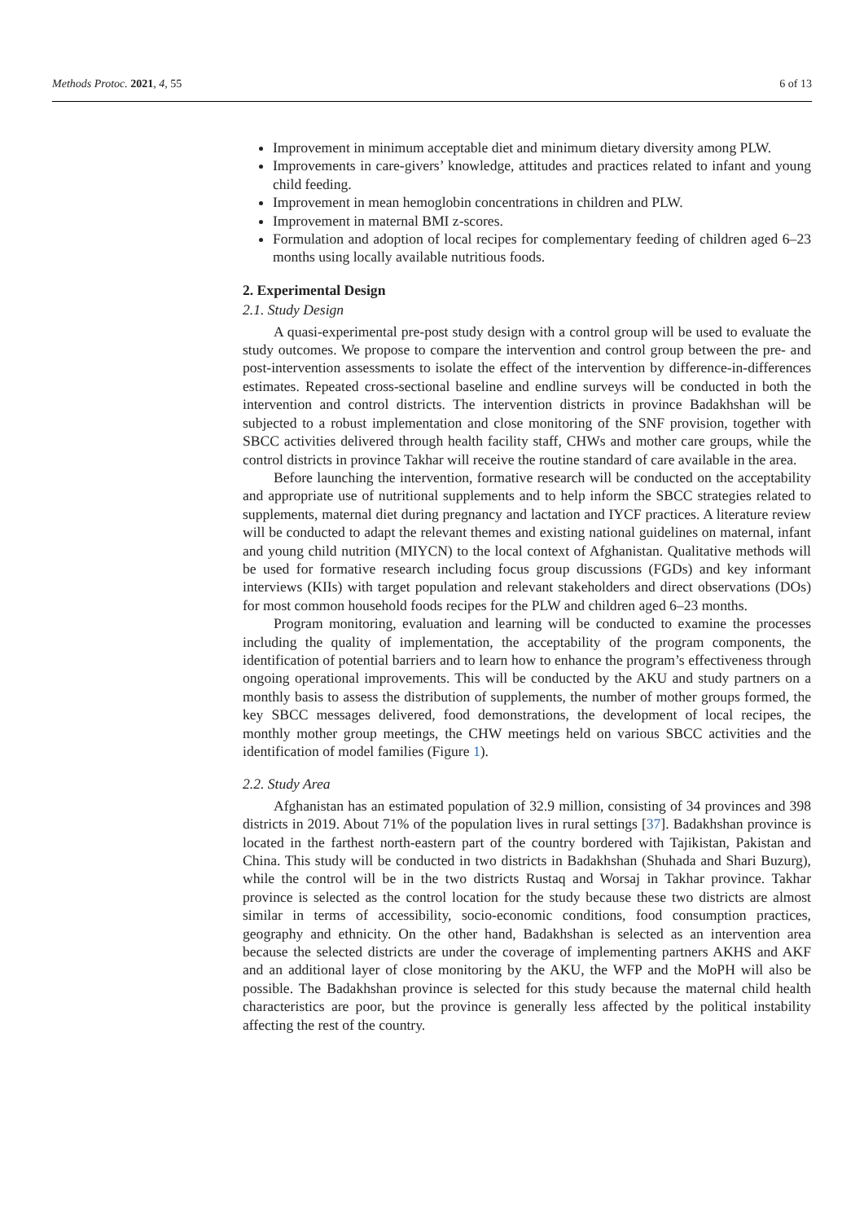Methods Protoc. 2021, 4, 55 6 of 13
Improvement in minimum acceptable diet and minimum dietary diversity among PLW.
Improvements in care-givers’ knowledge, attitudes and practices related to infant and young child feeding.
Improvement in mean hemoglobin concentrations in children and PLW.
Improvement in maternal BMI z-scores.
Formulation and adoption of local recipes for complementary feeding of children aged 6–23 months using locally available nutritious foods.
2. Experimental Design
2.1. Study Design
A quasi-experimental pre-post study design with a control group will be used to evaluate the study outcomes. We propose to compare the intervention and control group between the pre- and post-intervention assessments to isolate the effect of the intervention by difference-in-differences estimates. Repeated cross-sectional baseline and endline surveys will be conducted in both the intervention and control districts. The intervention districts in province Badakhshan will be subjected to a robust implementation and close monitoring of the SNF provision, together with SBCC activities delivered through health facility staff, CHWs and mother care groups, while the control districts in province Takhar will receive the routine standard of care available in the area.
Before launching the intervention, formative research will be conducted on the acceptability and appropriate use of nutritional supplements and to help inform the SBCC strategies related to supplements, maternal diet during pregnancy and lactation and IYCF practices. A literature review will be conducted to adapt the relevant themes and existing national guidelines on maternal, infant and young child nutrition (MIYCN) to the local context of Afghanistan. Qualitative methods will be used for formative research including focus group discussions (FGDs) and key informant interviews (KIIs) with target population and relevant stakeholders and direct observations (DOs) for most common household foods recipes for the PLW and children aged 6–23 months.
Program monitoring, evaluation and learning will be conducted to examine the processes including the quality of implementation, the acceptability of the program components, the identification of potential barriers and to learn how to enhance the program’s effectiveness through ongoing operational improvements. This will be conducted by the AKU and study partners on a monthly basis to assess the distribution of supplements, the number of mother groups formed, the key SBCC messages delivered, food demonstrations, the development of local recipes, the monthly mother group meetings, the CHW meetings held on various SBCC activities and the identification of model families (Figure 1).
2.2. Study Area
Afghanistan has an estimated population of 32.9 million, consisting of 34 provinces and 398 districts in 2019. About 71% of the population lives in rural settings [37]. Badakhshan province is located in the farthest north-eastern part of the country bordered with Tajikistan, Pakistan and China. This study will be conducted in two districts in Badakhshan (Shuhada and Shari Buzurg), while the control will be in the two districts Rustaq and Worsaj in Takhar province. Takhar province is selected as the control location for the study because these two districts are almost similar in terms of accessibility, socio-economic conditions, food consumption practices, geography and ethnicity. On the other hand, Badakhshan is selected as an intervention area because the selected districts are under the coverage of implementing partners AKHS and AKF and an additional layer of close monitoring by the AKU, the WFP and the MoPH will also be possible. The Badakhshan province is selected for this study because the maternal child health characteristics are poor, but the province is generally less affected by the political instability affecting the rest of the country.